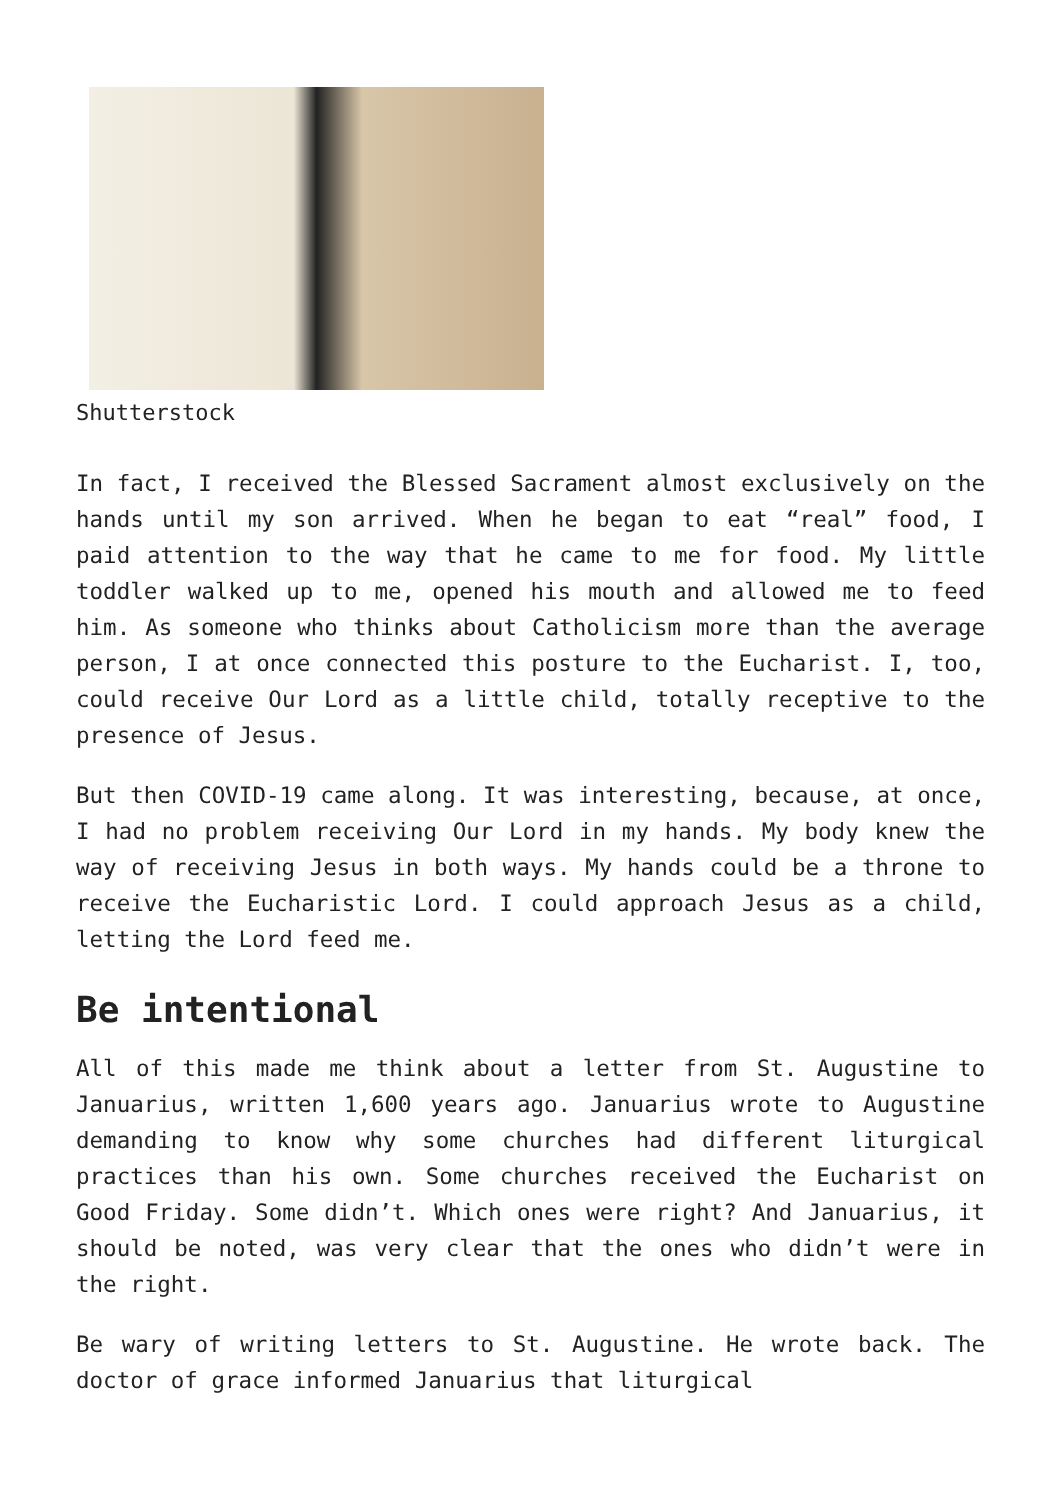Shutterstock
In fact, I received the Blessed Sacrament almost exclusively on the hands until my son arrived. When he began to eat “real” food, I paid attention to the way that he came to me for food. My little toddler walked up to me, opened his mouth and allowed me to feed him. As someone who thinks about Catholicism more than the average person, I at once connected this posture to the Eucharist. I, too, could receive Our Lord as a little child, totally receptive to the presence of Jesus.
But then COVID-19 came along. It was interesting, because, at once, I had no problem receiving Our Lord in my hands. My body knew the way of receiving Jesus in both ways. My hands could be a throne to receive the Eucharistic Lord. I could approach Jesus as a child, letting the Lord feed me.
Be intentional
All of this made me think about a letter from St. Augustine to Januarius, written 1,600 years ago. Januarius wrote to Augustine demanding to know why some churches had different liturgical practices than his own. Some churches received the Eucharist on Good Friday. Some didn’t. Which ones were right? And Januarius, it should be noted, was very clear that the ones who didn’t were in the right.
Be wary of writing letters to St. Augustine. He wrote back. The doctor of grace informed Januarius that liturgical